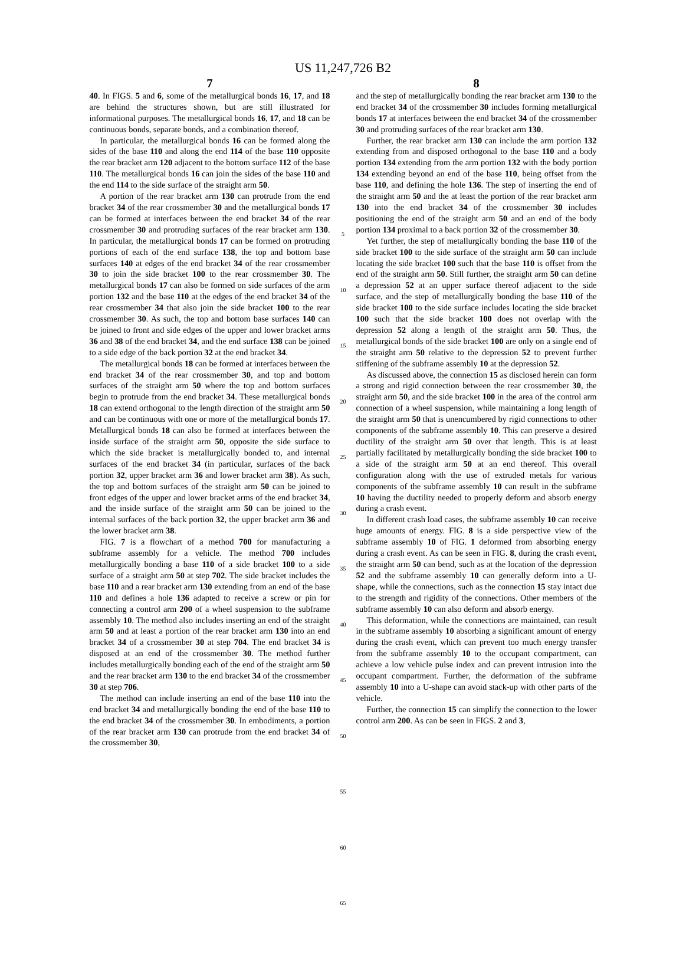US 11,247,726 B2
7
40. In FIGS. 5 and 6, some of the metallurgical bonds 16, 17, and 18 are behind the structures shown, but are still illustrated for informational purposes. The metallurgical bonds 16, 17, and 18 can be continuous bonds, separate bonds, and a combination thereof.
In particular, the metallurgical bonds 16 can be formed along the sides of the base 110 and along the end 114 of the base 110 opposite the rear bracket arm 120 adjacent to the bottom surface 112 of the base 110. The metallurgical bonds 16 can join the sides of the base 110 and the end 114 to the side surface of the straight arm 50.
A portion of the rear bracket arm 130 can protrude from the end bracket 34 of the rear crossmember 30 and the metallurgical bonds 17 can be formed at interfaces between the end bracket 34 of the rear crossmember 30 and protruding surfaces of the rear bracket arm 130. In particular, the metallurgical bonds 17 can be formed on protruding portions of each of the end surface 138, the top and bottom base surfaces 140 at edges of the end bracket 34 of the rear crossmember 30 to join the side bracket 100 to the rear crossmember 30. The metallurgical bonds 17 can also be formed on side surfaces of the arm portion 132 and the base 110 at the edges of the end bracket 34 of the rear crossmember 34 that also join the side bracket 100 to the rear crossmember 30. As such, the top and bottom base surfaces 140 can be joined to front and side edges of the upper and lower bracket arms 36 and 38 of the end bracket 34, and the end surface 138 can be joined to a side edge of the back portion 32 at the end bracket 34.
The metallurgical bonds 18 can be formed at interfaces between the end bracket 34 of the rear crossmember 30, and top and bottom surfaces of the straight arm 50 where the top and bottom surfaces begin to protrude from the end bracket 34. These metallurgical bonds 18 can extend orthogonal to the length direction of the straight arm 50 and can be continuous with one or more of the metallurgical bonds 17. Metallurgical bonds 18 can also be formed at interfaces between the inside surface of the straight arm 50, opposite the side surface to which the side bracket is metallurgically bonded to, and internal surfaces of the end bracket 34 (in particular, surfaces of the back portion 32, upper bracket arm 36 and lower bracket arm 38). As such, the top and bottom surfaces of the straight arm 50 can be joined to front edges of the upper and lower bracket arms of the end bracket 34, and the inside surface of the straight arm 50 can be joined to the internal surfaces of the back portion 32, the upper bracket arm 36 and the lower bracket arm 38.
FIG. 7 is a flowchart of a method 700 for manufacturing a subframe assembly for a vehicle. The method 700 includes metallurgically bonding a base 110 of a side bracket 100 to a side surface of a straight arm 50 at step 702. The side bracket includes the base 110 and a rear bracket arm 130 extending from an end of the base 110 and defines a hole 136 adapted to receive a screw or pin for connecting a control arm 200 of a wheel suspension to the subframe assembly 10. The method also includes inserting an end of the straight arm 50 and at least a portion of the rear bracket arm 130 into an end bracket 34 of a crossmember 30 at step 704. The end bracket 34 is disposed at an end of the crossmember 30. The method further includes metallurgically bonding each of the end of the straight arm 50 and the rear bracket arm 130 to the end bracket 34 of the crossmember 30 at step 706.
The method can include inserting an end of the base 110 into the end bracket 34 and metallurgically bonding the end of the base 110 to the end bracket 34 of the crossmember 30. In embodiments, a portion of the rear bracket arm 130 can protrude from the end bracket 34 of the crossmember 30,
5
10
15
20
25
30
35
40
45
50
55
60
65
8
and the step of metallurgically bonding the rear bracket arm 130 to the end bracket 34 of the crossmember 30 includes forming metallurgical bonds 17 at interfaces between the end bracket 34 of the crossmember 30 and protruding surfaces of the rear bracket arm 130.
Further, the rear bracket arm 130 can include the arm portion 132 extending from and disposed orthogonal to the base 110 and a body portion 134 extending from the arm portion 132 with the body portion 134 extending beyond an end of the base 110, being offset from the base 110, and defining the hole 136. The step of inserting the end of the straight arm 50 and the at least the portion of the rear bracket arm 130 into the end bracket 34 of the crossmember 30 includes positioning the end of the straight arm 50 and an end of the body portion 134 proximal to a back portion 32 of the crossmember 30.
Yet further, the step of metallurgically bonding the base 110 of the side bracket 100 to the side surface of the straight arm 50 can include locating the side bracket 100 such that the base 110 is offset from the end of the straight arm 50. Still further, the straight arm 50 can define a depression 52 at an upper surface thereof adjacent to the side surface, and the step of metallurgically bonding the base 110 of the side bracket 100 to the side surface includes locating the side bracket 100 such that the side bracket 100 does not overlap with the depression 52 along a length of the straight arm 50. Thus, the metallurgical bonds of the side bracket 100 are only on a single end of the straight arm 50 relative to the depression 52 to prevent further stiffening of the subframe assembly 10 at the depression 52.
As discussed above, the connection 15 as disclosed herein can form a strong and rigid connection between the rear crossmember 30, the straight arm 50, and the side bracket 100 in the area of the control arm connection of a wheel suspension, while maintaining a long length of the straight arm 50 that is unencumbered by rigid connections to other components of the subframe assembly 10. This can preserve a desired ductility of the straight arm 50 over that length. This is at least partially facilitated by metallurgically bonding the side bracket 100 to a side of the straight arm 50 at an end thereof. This overall configuration along with the use of extruded metals for various components of the subframe assembly 10 can result in the subframe 10 having the ductility needed to properly deform and absorb energy during a crash event.
In different crash load cases, the subframe assembly 10 can receive huge amounts of energy. FIG. 8 is a side perspective view of the subframe assembly 10 of FIG. 1 deformed from absorbing energy during a crash event. As can be seen in FIG. 8, during the crash event, the straight arm 50 can bend, such as at the location of the depression 52 and the subframe assembly 10 can generally deform into a U-shape, while the connections, such as the connection 15 stay intact due to the strength and rigidity of the connections. Other members of the subframe assembly 10 can also deform and absorb energy.
This deformation, while the connections are maintained, can result in the subframe assembly 10 absorbing a significant amount of energy during the crash event, which can prevent too much energy transfer from the subframe assembly 10 to the occupant compartment, can achieve a low vehicle pulse index and can prevent intrusion into the occupant compartment. Further, the deformation of the subframe assembly 10 into a U-shape can avoid stack-up with other parts of the vehicle.
Further, the connection 15 can simplify the connection to the lower control arm 200. As can be seen in FIGS. 2 and 3,